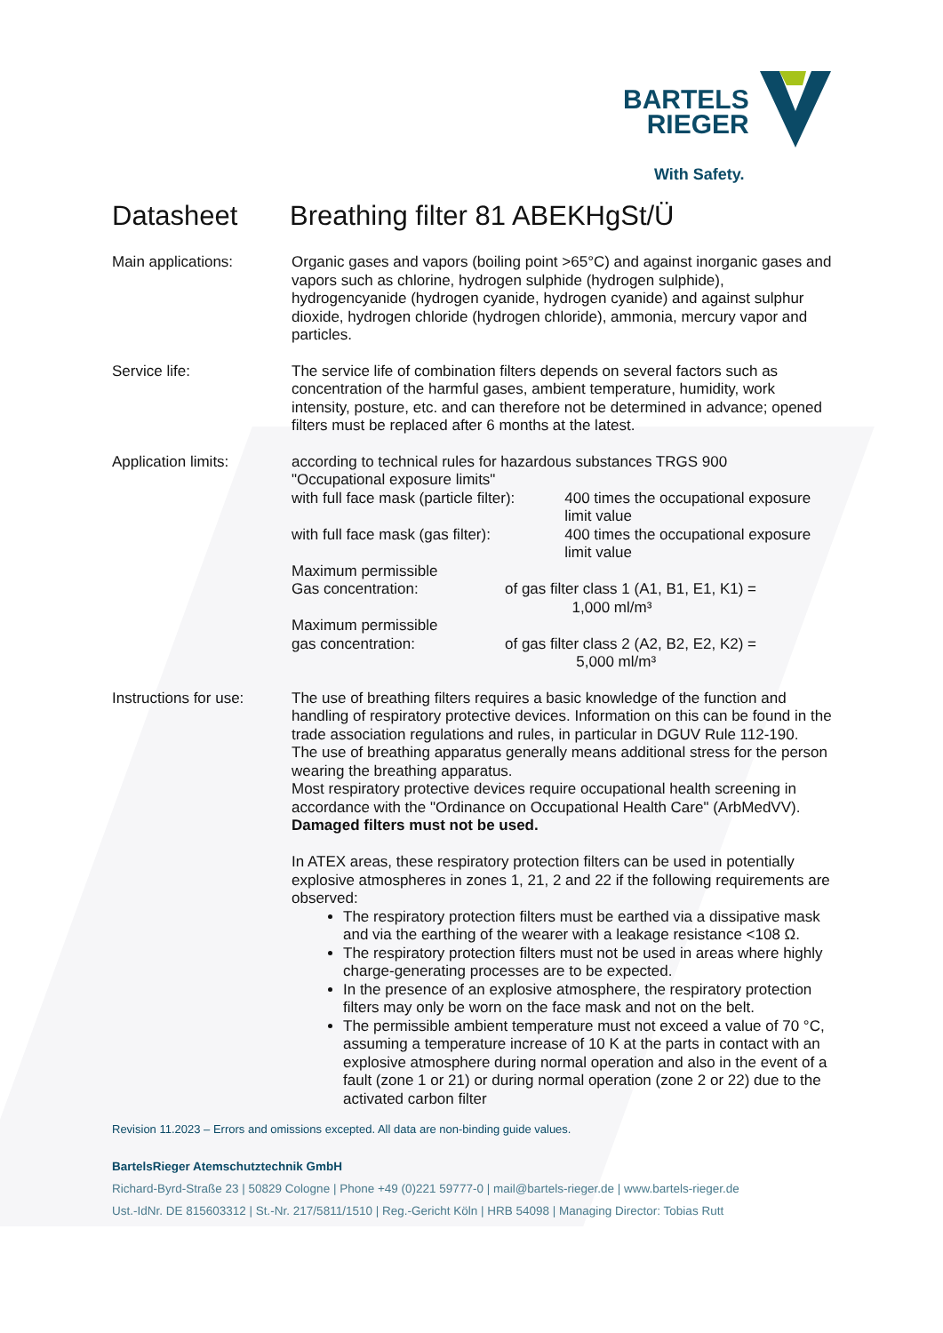BARTELS
RIEGER
With Safety.
Datasheet Breathing filter 81 ABEKHgSt/Ü
Main applications: Organic gases and vapors (boiling point >65°C) and against inorganic gases and vapors such as chlorine, hydrogen sulphide (hydrogen sulphide), hydrogencyanide (hydrogen cyanide, hydrogen cyanide) and against sulphur dioxide, hydrogen chloride (hydrogen chloride), ammonia, mercury vapor and particles.
Service life: The service life of combination filters depends on several factors such as concentration of the harmful gases, ambient temperature, humidity, work intensity, posture, etc. and can therefore not be determined in advance; opened filters must be replaced after 6 months at the latest.
Application limits: according to technical rules for hazardous substances TRGS 900
"Occupational exposure limits"
with full face mask (particle filter):
400 times the occupational exposure limit value
with full face mask (gas filter): 400 times the occupational exposure limit value
Maximum permissible
Gas concentration:
of gas filter class 1 (A1, B1, E1, K1) =
1,000 ml/m³
Maximum permissible
gas concentration:
of gas filter class 2 (A2, B2, E2, K2) =
5,000 ml/m³
Instructions for use:
The use of breathing filters requires a basic knowledge of the function and handling of respiratory protective devices. Information on this can be found in the trade association regulations and rules, in particular in DGUV Rule 112-190.
The use of breathing apparatus generally means additional stress for the person wearing the breathing apparatus.
Most respiratory protective devices require occupational health screening in accordance with the "Ordinance on Occupational Health Care" (ArbMedVV).
Damaged filters must not be used.
In ATEX areas, these respiratory protection filters can be used in potentially explosive atmospheres in zones 1, 21, 2 and 22 if the following requirements are observed:
The respiratory protection filters must be earthed via a dissipative mask and via the earthing of the wearer with a leakage resistance <108 Ω.
The respiratory protection filters must not be used in areas where highly charge-generating processes are to be expected.
In the presence of an explosive atmosphere, the respiratory protection filters may only be worn on the face mask and not on the belt.
The permissible ambient temperature must not exceed a value of 70 °C, assuming a temperature increase of 10 K at the parts in contact with an explosive atmosphere during normal operation and also in the event of a fault (zone 1 or 21) or during normal operation (zone 2 or 22) due to the activated carbon filter
Revision 11.2023 – Errors and omissions excepted. All data are non-binding guide values.
BartelsRieger Atemschutztechnik GmbH
Richard-Byrd-Straße 23 | 50829 Cologne | Phone +49 (0)221 59777-0 | mail@bartels-rieger.de | www.bartels-rieger.de
Ust.-IdNr. DE 815603312 | St.-Nr. 217/5811/1510 | Reg.-Gericht Köln | HRB 54098 | Managing Director: Tobias Rutt